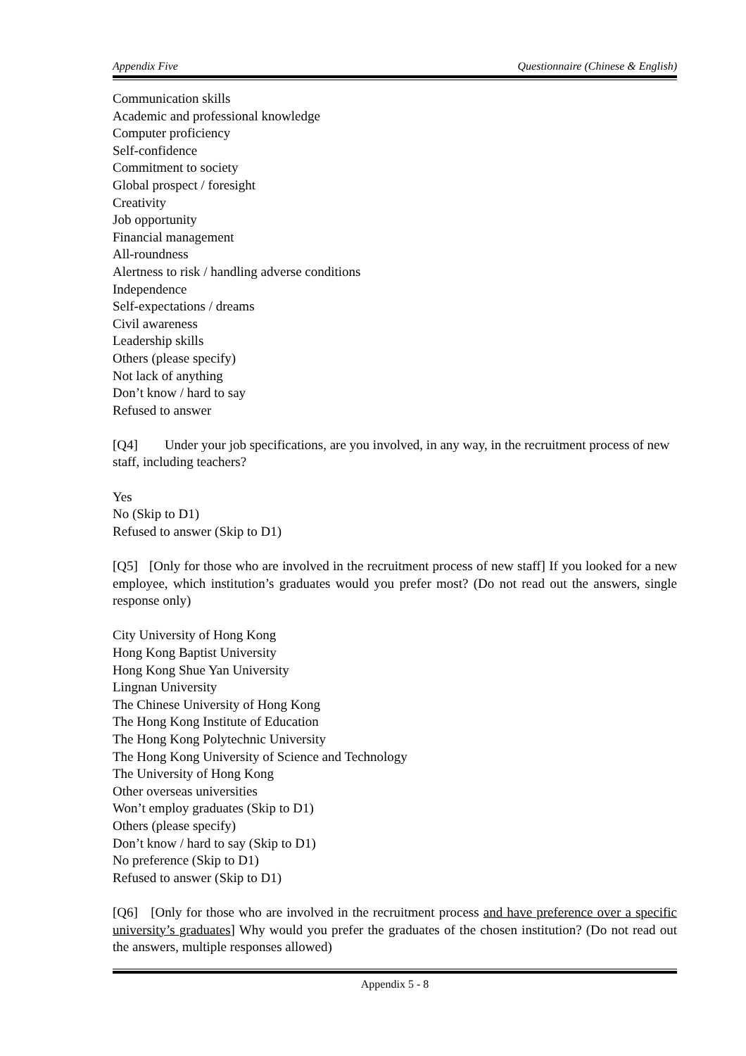Appendix Five Questionnaire (Chinese & English)
Communication skills
Academic and professional knowledge
Computer proficiency
Self-confidence
Commitment to society
Global prospect / foresight
Creativity
Job opportunity
Financial management
All-roundness
Alertness to risk / handling adverse conditions
Independence
Self-expectations / dreams
Civil awareness
Leadership skills
Others (please specify)
Not lack of anything
Don’t know / hard to say
Refused to answer
[Q4] Under your job specifications, are you involved, in any way, in the recruitment process of new staff, including teachers?
Yes
No (Skip to D1)
Refused to answer (Skip to D1)
[Q5] [Only for those who are involved in the recruitment process of new staff] If you looked for a new employee, which institution’s graduates would you prefer most? (Do not read out the answers, single response only)
City University of Hong Kong
Hong Kong Baptist University
Hong Kong Shue Yan University
Lingnan University
The Chinese University of Hong Kong
The Hong Kong Institute of Education
The Hong Kong Polytechnic University
The Hong Kong University of Science and Technology
The University of Hong Kong
Other overseas universities
Won’t employ graduates (Skip to D1)
Others (please specify)
Don’t know / hard to say (Skip to D1)
No preference (Skip to D1)
Refused to answer (Skip to D1)
[Q6] [Only for those who are involved in the recruitment process and have preference over a specific university’s graduates] Why would you prefer the graduates of the chosen institution? (Do not read out the answers, multiple responses allowed)
Appendix 5 - 8